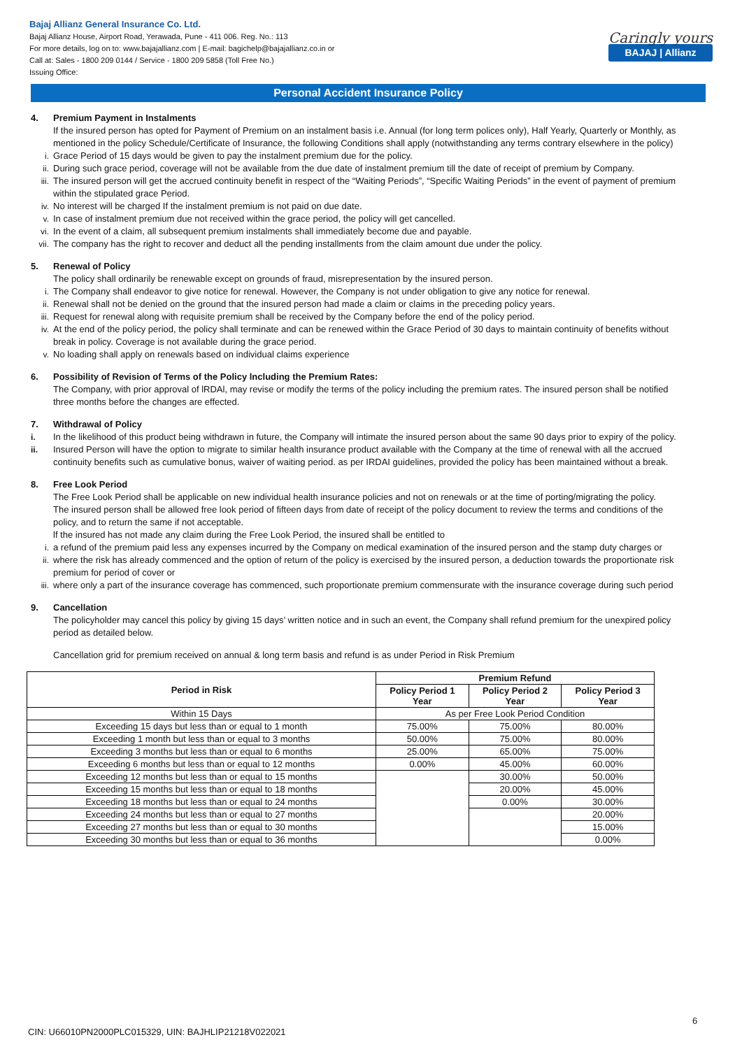Bajaj Allianz General Insurance Co. Ltd.
Bajaj Allianz House, Airport Road, Yerawada, Pune - 411 006. Reg. No.: 113
For more details, log on to: www.bajajallianz.com | E-mail: bagichelp@bajajallianz.co.in or
Call at: Sales - 1800 209 0144 / Service - 1800 209 5858 (Toll Free No.)
Issuing Office:
Caringly yours
BAJAJ | Allianz
Personal Accident Insurance Policy
4. Premium Payment in Instalments
If the insured person has opted for Payment of Premium on an instalment basis i.e. Annual (for long term polices only), Half Yearly, Quarterly or Monthly, as mentioned in the policy Schedule/Certificate of Insurance, the following Conditions shall apply (notwithstanding any terms contrary elsewhere in the policy)
i. Grace Period of 15 days would be given to pay the instalment premium due for the policy.
ii. During such grace period, coverage will not be available from the due date of instalment premium till the date of receipt of premium by Company.
iii. The insured person will get the accrued continuity benefit in respect of the “Waiting Periods”, “Specific Waiting Periods” in the event of payment of premium within the stipulated grace Period.
iv. No interest will be charged If the instalment premium is not paid on due date.
v. In case of instalment premium due not received within the grace period, the policy will get cancelled.
vi. In the event of a claim, all subsequent premium instalments shall immediately become due and payable.
vii. The company has the right to recover and deduct all the pending installments from the claim amount due under the policy.
5. Renewal of Policy
The policy shall ordinarily be renewable except on grounds of fraud, misrepresentation by the insured person.
i. The Company shall endeavor to give notice for renewal. However, the Company is not under obligation to give any notice for renewal.
ii. Renewal shall not be denied on the ground that the insured person had made a claim or claims in the preceding policy years.
iii. Request for renewal along with requisite premium shall be received by the Company before the end of the policy period.
iv. At the end of the policy period, the policy shall terminate and can be renewed within the Grace Period of 30 days to maintain continuity of benefits without break in policy. Coverage is not available during the grace period.
v. No loading shall apply on renewals based on individual claims experience
6. Possibility of Revision of Terms of the Policy lncluding the Premium Rates:
The Company, with prior approval of lRDAl, may revise or modify the terms of the policy including the premium rates. The insured person shall be notified three months before the changes are effected.
7. Withdrawal of Policy
i. In the likelihood of this product being withdrawn in future, the Company will intimate the insured person about the same 90 days prior to expiry of the policy.
ii. Insured Person will have the option to migrate to similar health insurance product available with the Company at the time of renewal with all the accrued continuity benefits such as cumulative bonus, waiver of waiting period. as per IRDAI guidelines, provided the policy has been maintained without a break.
8. Free Look Period
The Free Look Period shall be applicable on new individual health insurance policies and not on renewals or at the time of porting/migrating the policy.
The insured person shall be allowed free look period of fifteen days from date of receipt of the policy document to review the terms and conditions of the policy, and to return the same if not acceptable.
lf the insured has not made any claim during the Free Look Period, the insured shall be entitled to
i. a refund of the premium paid less any expenses incurred by the Company on medical examination of the insured person and the stamp duty charges or
ii. where the risk has already commenced and the option of return of the policy is exercised by the insured person, a deduction towards the proportionate risk premium for period of cover or
iii. where only a part of the insurance coverage has commenced, such proportionate premium commensurate with the insurance coverage during such period
9. Cancellation
The policyholder may cancel this policy by giving 15 days’ written notice and in such an event, the Company shall refund premium for the unexpired policy period as detailed below.
Cancellation grid for premium received on annual & long term basis and refund is as under Period in Risk Premium
| Period in Risk | Premium Refund | | |
| --- | --- | --- | --- |
| | Policy Period 1 Year | Policy Period 2 Year | Policy Period 3 Year |
| Within 15 Days | As per Free Look Period Condition | | |
| Exceeding 15 days but less than or equal to 1 month | 75.00% | 75.00% | 80.00% |
| Exceeding 1 month but less than or equal to 3 months | 50.00% | 75.00% | 80.00% |
| Exceeding 3 months but less than or equal to 6 months | 25.00% | 65.00% | 75.00% |
| Exceeding 6 months but less than or equal to 12 months | 0.00% | 45.00% | 60.00% |
| Exceeding 12 months but less than or equal to 15 months | | 30.00% | 50.00% |
| Exceeding 15 months but less than or equal to 18 months | | 20.00% | 45.00% |
| Exceeding 18 months but less than or equal to 24 months | | 0.00% | 30.00% |
| Exceeding 24 months but less than or equal to 27 months | | | 20.00% |
| Exceeding 27 months but less than or equal to 30 months | | | 15.00% |
| Exceeding 30 months but less than or equal to 36 months | | | 0.00% |
6
CIN: U66010PN2000PLC015329, UIN: BAJHLIP21218V022021